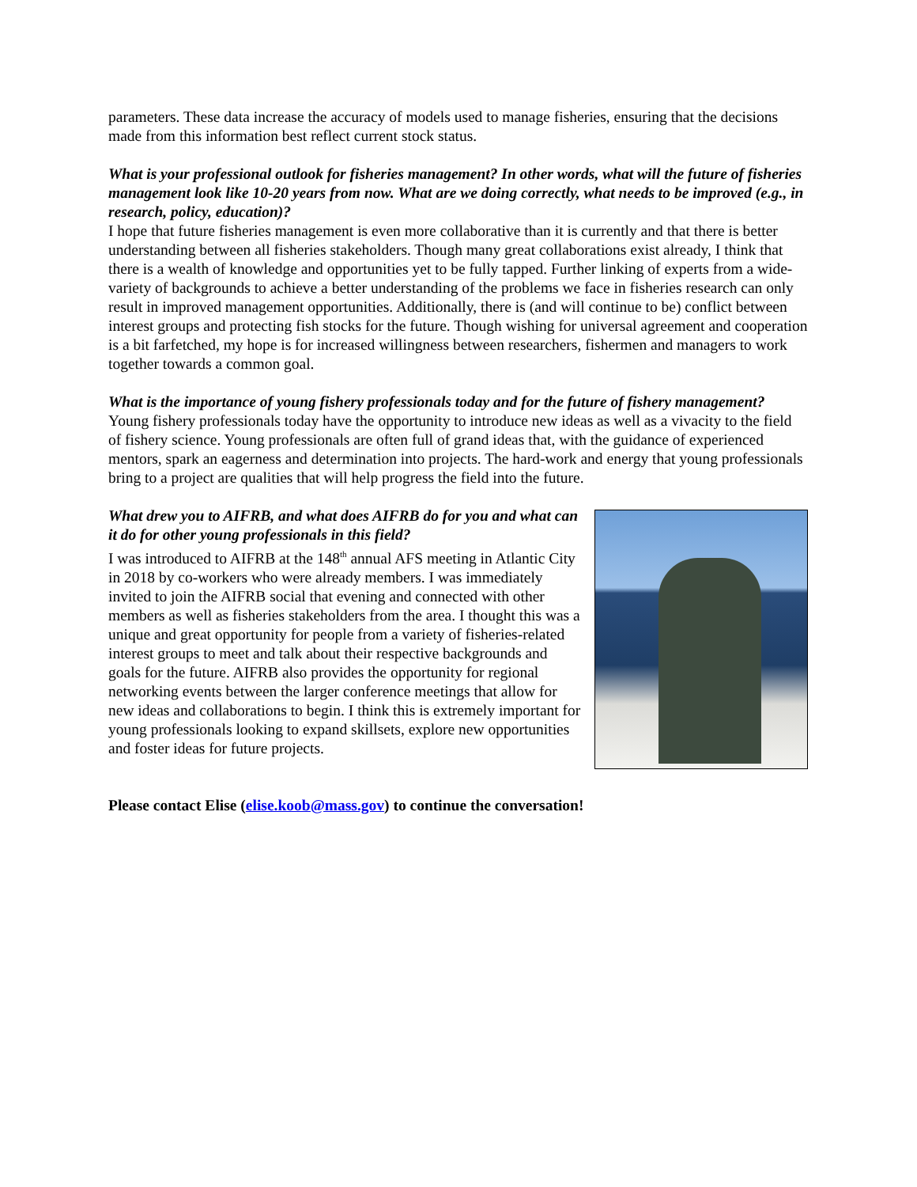parameters. These data increase the accuracy of models used to manage fisheries, ensuring that the decisions made from this information best reflect current stock status.
What is your professional outlook for fisheries management? In other words, what will the future of fisheries management look like 10-20 years from now. What are we doing correctly, what needs to be improved (e.g., in research, policy, education)?
I hope that future fisheries management is even more collaborative than it is currently and that there is better understanding between all fisheries stakeholders. Though many great collaborations exist already, I think that there is a wealth of knowledge and opportunities yet to be fully tapped. Further linking of experts from a wide-variety of backgrounds to achieve a better understanding of the problems we face in fisheries research can only result in improved management opportunities. Additionally, there is (and will continue to be) conflict between interest groups and protecting fish stocks for the future. Though wishing for universal agreement and cooperation is a bit farfetched, my hope is for increased willingness between researchers, fishermen and managers to work together towards a common goal.
What is the importance of young fishery professionals today and for the future of fishery management?
Young fishery professionals today have the opportunity to introduce new ideas as well as a vivacity to the field of fishery science. Young professionals are often full of grand ideas that, with the guidance of experienced mentors, spark an eagerness and determination into projects. The hard-work and energy that young professionals bring to a project are qualities that will help progress the field into the future.
What drew you to AIFRB, and what does AIFRB do for you and what can it do for other young professionals in this field?
I was introduced to AIFRB at the 148<sup>th</sup> annual AFS meeting in Atlantic City in 2018 by co-workers who were already members. I was immediately invited to join the AIFRB social that evening and connected with other members as well as fisheries stakeholders from the area. I thought this was a unique and great opportunity for people from a variety of fisheries-related interest groups to meet and talk about their respective backgrounds and goals for the future. AIFRB also provides the opportunity for regional networking events between the larger conference meetings that allow for new ideas and collaborations to begin. I think this is extremely important for young professionals looking to expand skillsets, explore new opportunities and foster ideas for future projects.
Please contact Elise (elise.koob@mass.gov) to continue the conversation!